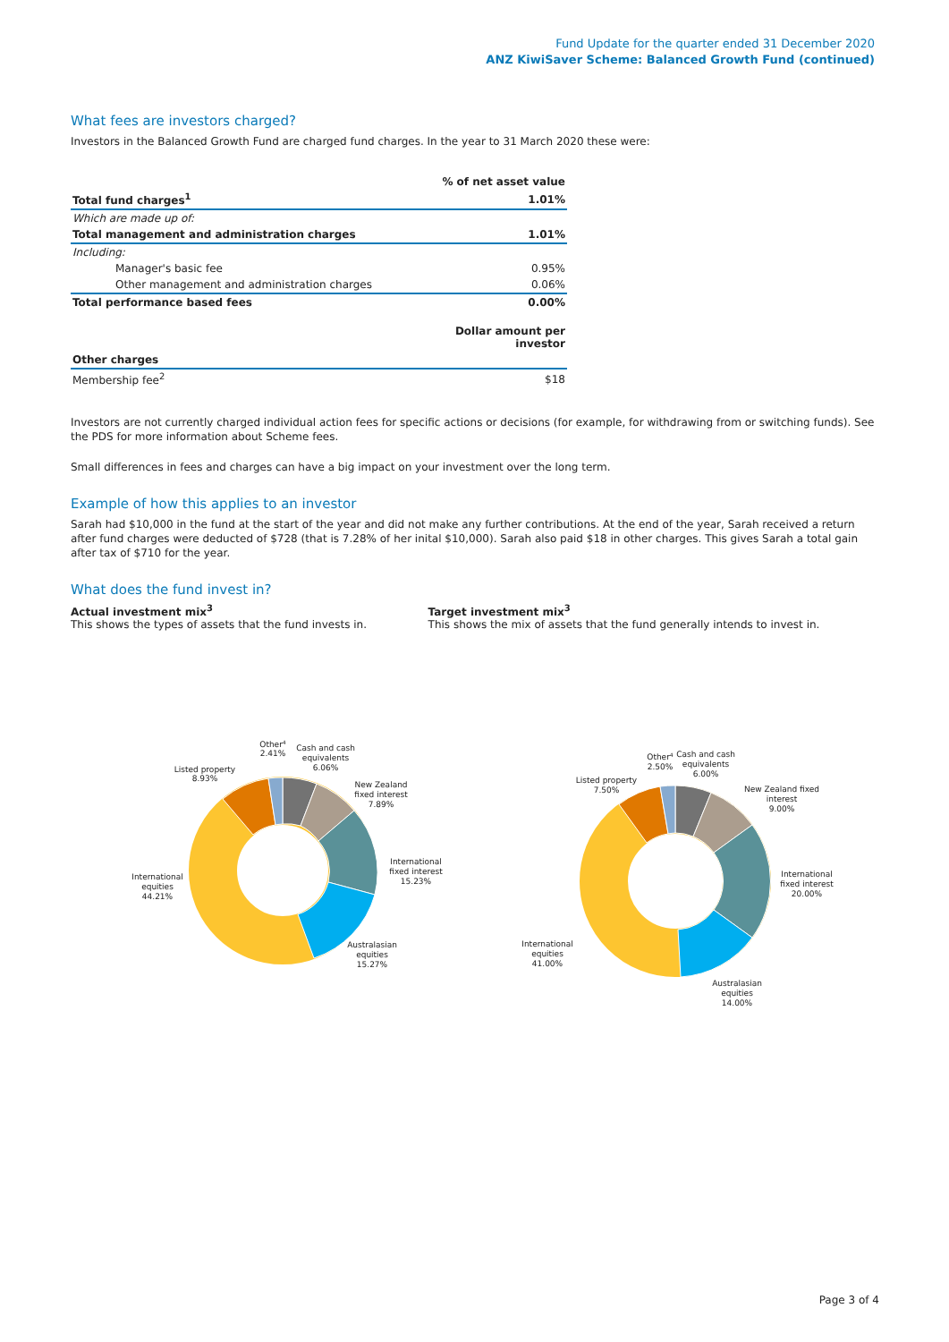Fund Update for the quarter ended 31 December 2020
ANZ KiwiSaver Scheme: Balanced Growth Fund (continued)
What fees are investors charged?
Investors in the Balanced Growth Fund are charged fund charges. In the year to 31 March 2020 these were:
| | % of net asset value |
| Total fund charges<sup>1</sup> | 1.01% |
| Which are made up of: | |
| Total management and administration charges | 1.01% |
| Including: | |
| Manager's basic fee | 0.95% |
| Other management and administration charges | 0.06% |
| Total performance based fees | 0.00% |
| | Dollar amount per investor |
| Other charges | |
| Membership fee<sup>2</sup> | $18 |
Investors are not currently charged individual action fees for specific actions or decisions (for example, for withdrawing from or switching funds). See the PDS for more information about Scheme fees.
Small differences in fees and charges can have a big impact on your investment over the long term.
Example of how this applies to an investor
Sarah had $10,000 in the fund at the start of the year and did not make any further contributions. At the end of the year, Sarah received a return after fund charges were deducted of $728 (that is 7.28% of her inital $10,000). Sarah also paid $18 in other charges. This gives Sarah a total gain after tax of $710 for the year.
What does the fund invest in?
Actual investment mix<sup>3</sup>
This shows the types of assets that the fund invests in.
Target investment mix<sup>3</sup>
This shows the mix of assets that the fund generally intends to invest in.
Other4 2.41%
Cash and cash equivalents 6.06%
Listed property 8.93%
New Zealand fixed interest 7.89%
International fixed interest 15.23%
International equities 44.21%
Australasian equities 15.27%
Other4 2.50%
Cash and cash equivalents 6.00%
Listed property 7.50%
New Zealand fixed interest 9.00%
International fixed interest 20.00%
International equities 41.00%
Australasian equities 14.00%
Page 3 of 4